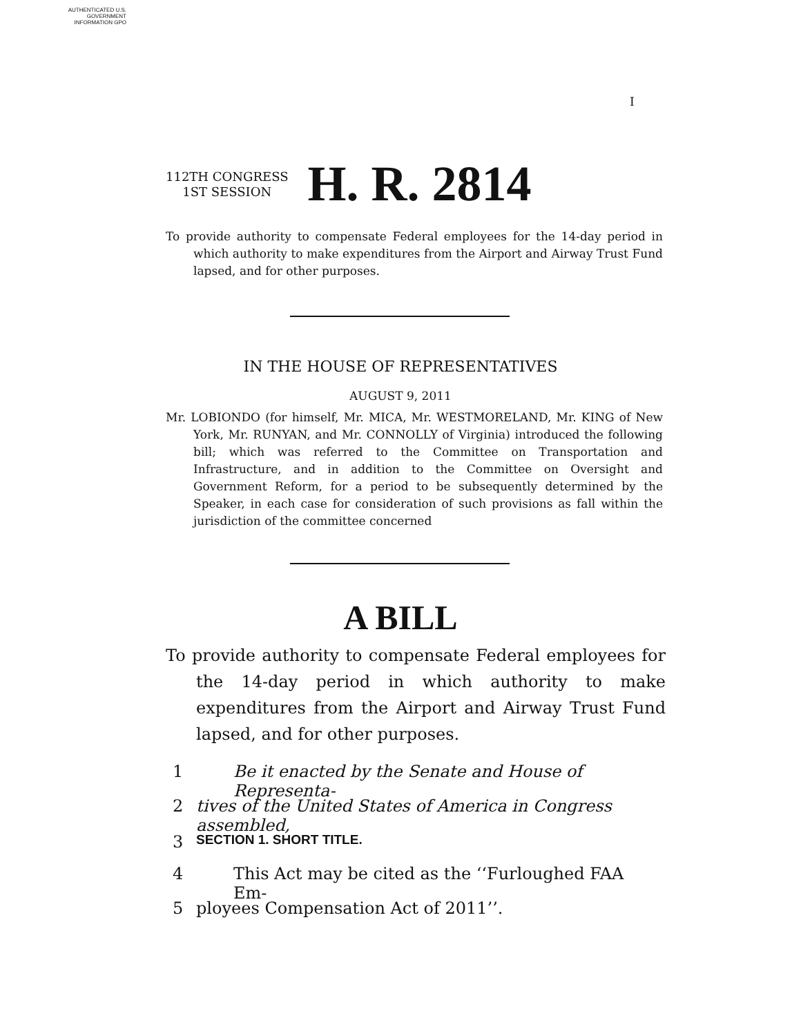AUTHENTICATED U.S. GOVERNMENT INFORMATION GPO
I
112TH CONGRESS
1ST SESSION
H. R. 2814
To provide authority to compensate Federal employees for the 14-day period in which authority to make expenditures from the Airport and Airway Trust Fund lapsed, and for other purposes.
IN THE HOUSE OF REPRESENTATIVES
AUGUST 9, 2011
Mr. LOBIONDO (for himself, Mr. MICA, Mr. WESTMORELAND, Mr. KING of New York, Mr. RUNYAN, and Mr. CONNOLLY of Virginia) introduced the following bill; which was referred to the Committee on Transportation and Infrastructure, and in addition to the Committee on Oversight and Government Reform, for a period to be subsequently determined by the Speaker, in each case for consideration of such provisions as fall within the jurisdiction of the committee concerned
A BILL
To provide authority to compensate Federal employees for the 14-day period in which authority to make expenditures from the Airport and Airway Trust Fund lapsed, and for other purposes.
1 Be it enacted by the Senate and House of Representa-
2 tives of the United States of America in Congress assembled,
3 SECTION 1. SHORT TITLE.
4 This Act may be cited as the ‘‘Furloughed FAA Em-
5 ployees Compensation Act of 2011’’.